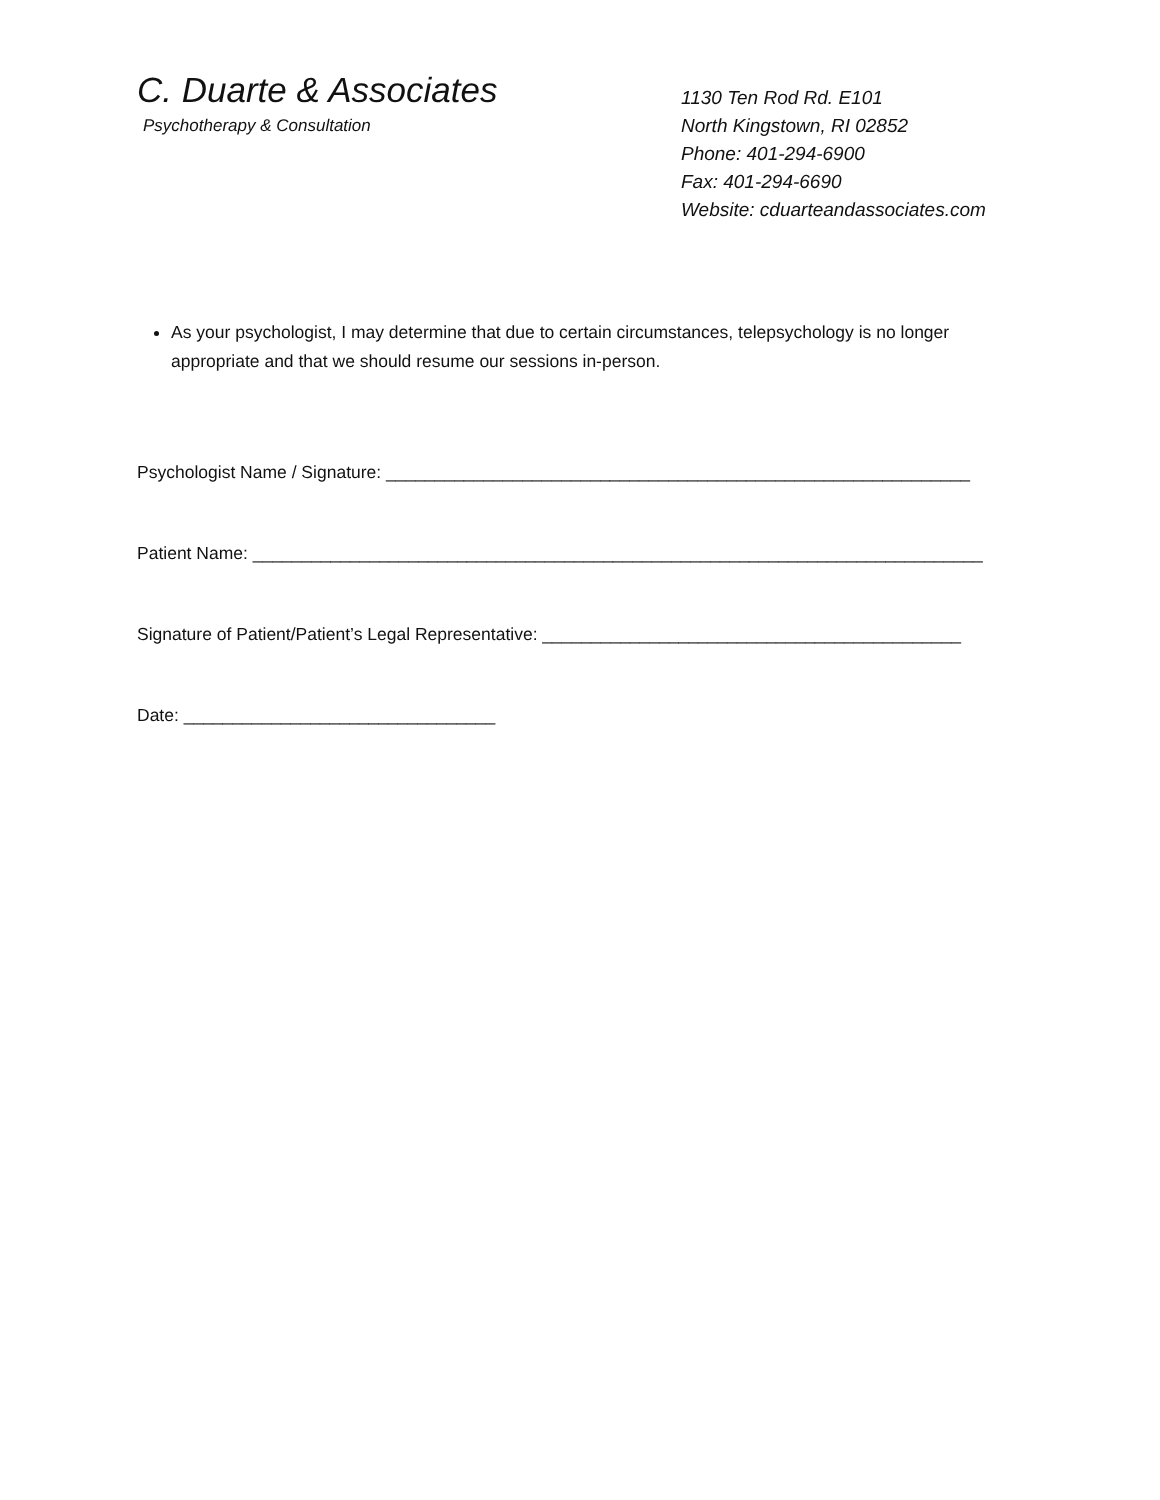C. Duarte & Associates
Psychotherapy & Consultation
1130 Ten Rod Rd. E101
North Kingstown, RI 02852
Phone: 401-294-6900
Fax: 401-294-6690
Website: cduarteandassociates.com
As your psychologist, I may determine that due to certain circumstances, telepsychology is no longer appropriate and that we should resume our sessions in-person.
Psychologist Name / Signature: ____________________________________________________________
Patient Name: ___________________________________________________________________________
Signature of Patient/Patient’s Legal Representative: ___________________________________________
Date: ________________________________